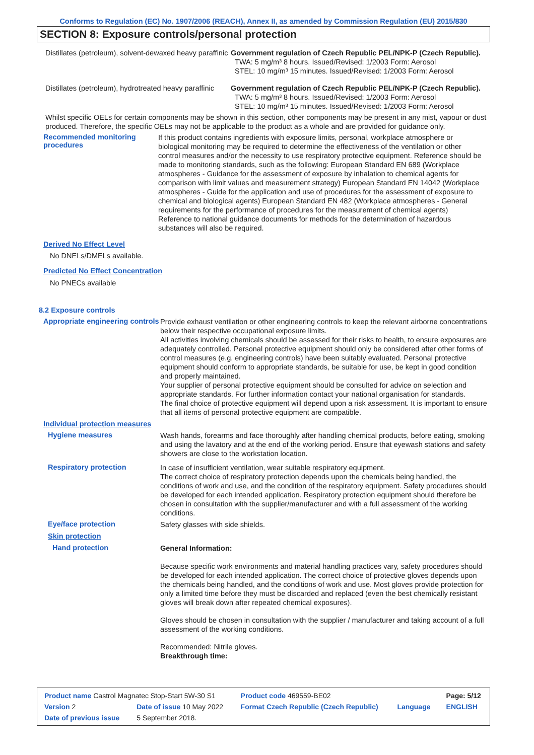Conforms to Regulation (EC) No. 1907/2006 (REACH), Annex II, as amended by Commission Regulation (EU) 2015/830
SECTION 8: Exposure controls/personal protection
| Distillates (petroleum), solvent-dewaxed heavy paraffinic | Government regulation of Czech Republic PEL/NPK-P (Czech Republic). TWA: 5 mg/m³ 8 hours. Issued/Revised: 1/2003 Form: Aerosol STEL: 10 mg/m³ 15 minutes. Issued/Revised: 1/2003 Form: Aerosol |
| Distillates (petroleum), hydrotreated heavy paraffinic | Government regulation of Czech Republic PEL/NPK-P (Czech Republic). TWA: 5 mg/m³ 8 hours. Issued/Revised: 1/2003 Form: Aerosol STEL: 10 mg/m³ 15 minutes. Issued/Revised: 1/2003 Form: Aerosol |
Whilst specific OELs for certain components may be shown in this section, other components may be present in any mist, vapour or dust produced. Therefore, the specific OELs may not be applicable to the product as a whole and are provided for guidance only.
Recommended monitoring procedures
If this product contains ingredients with exposure limits, personal, workplace atmosphere or biological monitoring may be required to determine the effectiveness of the ventilation or other control measures and/or the necessity to use respiratory protective equipment. Reference should be made to monitoring standards, such as the following: European Standard EN 689 (Workplace atmospheres - Guidance for the assessment of exposure by inhalation to chemical agents for comparison with limit values and measurement strategy) European Standard EN 14042 (Workplace atmospheres - Guide for the application and use of procedures for the assessment of exposure to chemical and biological agents) European Standard EN 482 (Workplace atmospheres - General requirements for the performance of procedures for the measurement of chemical agents) Reference to national guidance documents for methods for the determination of hazardous substances will also be required.
Derived No Effect Level
No DNELs/DMELs available.
Predicted No Effect Concentration
No PNECs available
8.2 Exposure controls
Appropriate engineering controls
Provide exhaust ventilation or other engineering controls to keep the relevant airborne concentrations below their respective occupational exposure limits.
All activities involving chemicals should be assessed for their risks to health, to ensure exposures are adequately controlled. Personal protective equipment should only be considered after other forms of control measures (e.g. engineering controls) have been suitably evaluated. Personal protective equipment should conform to appropriate standards, be suitable for use, be kept in good condition and properly maintained.
Your supplier of personal protective equipment should be consulted for advice on selection and appropriate standards. For further information contact your national organisation for standards.
The final choice of protective equipment will depend upon a risk assessment. It is important to ensure that all items of personal protective equipment are compatible.
Individual protection measures
Hygiene measures
Wash hands, forearms and face thoroughly after handling chemical products, before eating, smoking and using the lavatory and at the end of the working period. Ensure that eyewash stations and safety showers are close to the workstation location.
Respiratory protection
In case of insufficient ventilation, wear suitable respiratory equipment.
The correct choice of respiratory protection depends upon the chemicals being handled, the conditions of work and use, and the condition of the respiratory equipment. Safety procedures should be developed for each intended application. Respiratory protection equipment should therefore be chosen in consultation with the supplier/manufacturer and with a full assessment of the working conditions.
Eye/face protection
Safety glasses with side shields.
Skin protection
Hand protection
General Information:
Because specific work environments and material handling practices vary, safety procedures should be developed for each intended application. The correct choice of protective gloves depends upon the chemicals being handled, and the conditions of work and use. Most gloves provide protection for only a limited time before they must be discarded and replaced (even the best chemically resistant gloves will break down after repeated chemical exposures).
Gloves should be chosen in consultation with the supplier / manufacturer and taking account of a full assessment of the working conditions.
Recommended: Nitrile gloves.
Breakthrough time:
| Product name Castrol Magnatec Stop-Start 5W-30 S1 | | | Product code 469559-BE02 | | Page: 5/12 |
| Version 2 | Date of issue 10 May 2022 | | Format Czech Republic (Czech Republic) | Language | ENGLISH |
| Date of previous issue | | 5 September 2018. | | | |